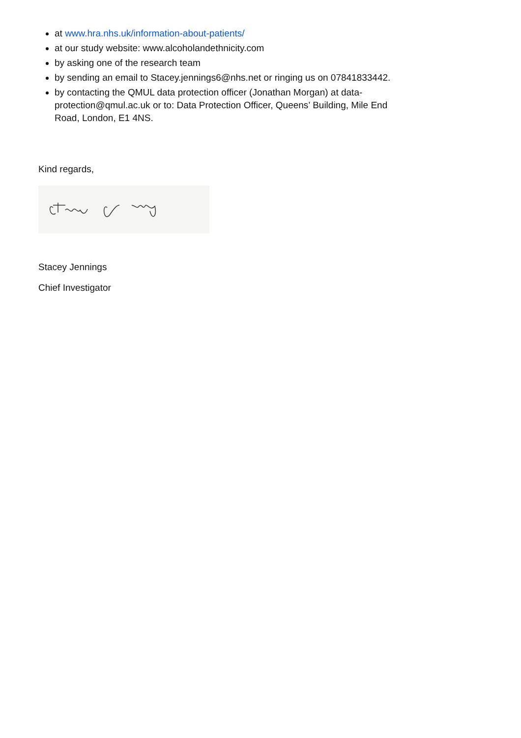at www.hra.nhs.uk/information-about-patients/
at our study website: www.alcoholandethnicity.com
by asking one of the research team
by sending an email to Stacey.jennings6@nhs.net or ringing us on 07841833442.
by contacting the QMUL data protection officer (Jonathan Morgan) at data-protection@qmul.ac.uk or to: Data Protection Officer, Queens’ Building, Mile End Road, London, E1 4NS.
Kind regards,
Stacey Jennings
Chief Investigator